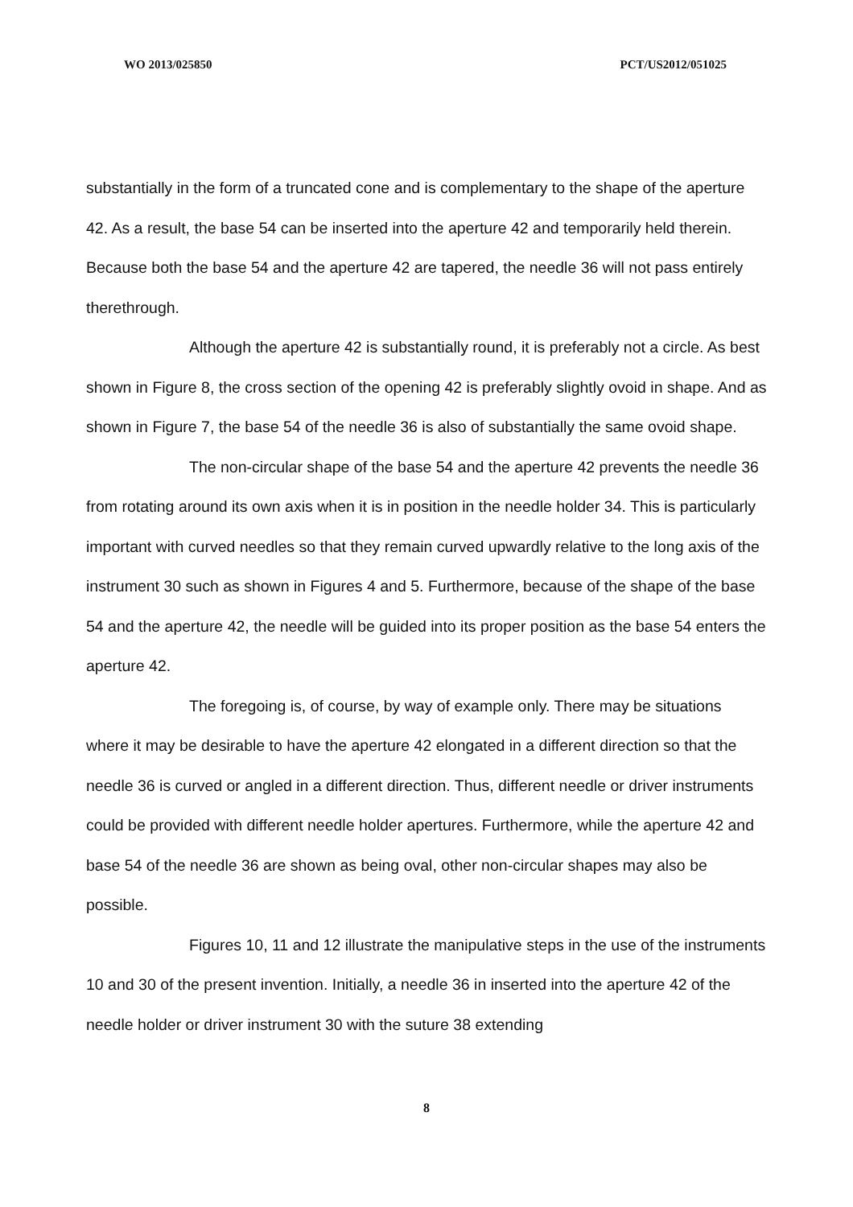WO 2013/025850 PCT/US2012/051025
substantially in the form of a truncated cone and is complementary to the shape of the aperture 42. As a result, the base 54 can be inserted into the aperture 42 and temporarily held therein. Because both the base 54 and the aperture 42 are tapered, the needle 36 will not pass entirely therethrough.
Although the aperture 42 is substantially round, it is preferably not a circle. As best shown in Figure 8, the cross section of the opening 42 is preferably slightly ovoid in shape. And as shown in Figure 7, the base 54 of the needle 36 is also of substantially the same ovoid shape.
The non-circular shape of the base 54 and the aperture 42 prevents the needle 36 from rotating around its own axis when it is in position in the needle holder 34. This is particularly important with curved needles so that they remain curved upwardly relative to the long axis of the instrument 30 such as shown in Figures 4 and 5. Furthermore, because of the shape of the base 54 and the aperture 42, the needle will be guided into its proper position as the base 54 enters the aperture 42.
The foregoing is, of course, by way of example only. There may be situations where it may be desirable to have the aperture 42 elongated in a different direction so that the needle 36 is curved or angled in a different direction. Thus, different needle or driver instruments could be provided with different needle holder apertures. Furthermore, while the aperture 42 and base 54 of the needle 36 are shown as being oval, other non-circular shapes may also be possible.
Figures 10, 11 and 12 illustrate the manipulative steps in the use of the instruments 10 and 30 of the present invention. Initially, a needle 36 in inserted into the aperture 42 of the needle holder or driver instrument 30 with the suture 38 extending
8